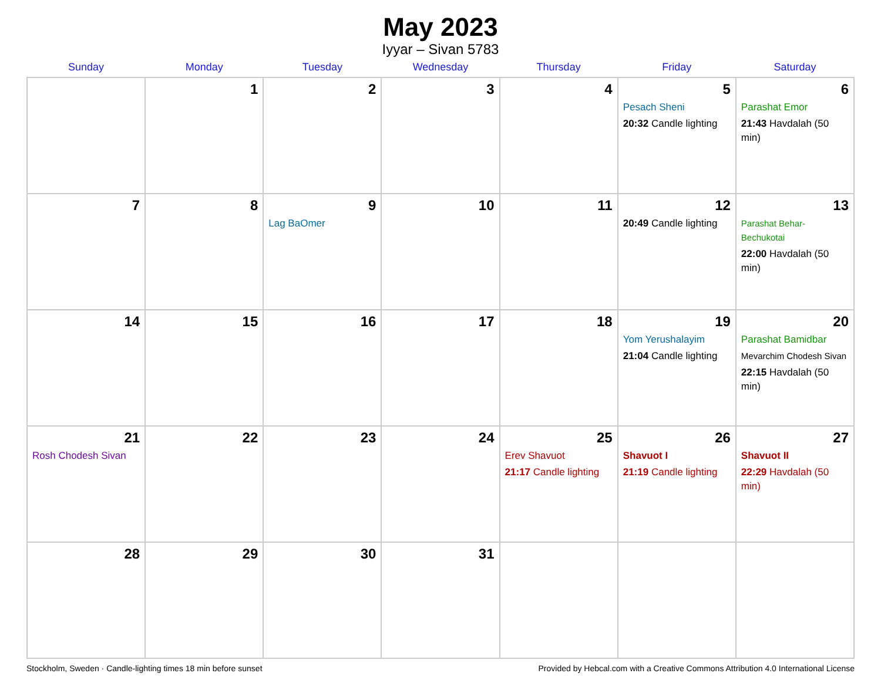May 2023
Iyyar – Sivan 5783
| Sunday | Monday | Tuesday | Wednesday | Thursday | Friday | Saturday |
| --- | --- | --- | --- | --- | --- | --- |
| | 1 | 2 | 3 | 4 | 5 Pesach Sheni 20:32 Candle lighting | 6 Parashat Emor 21:43 Havdalah (50 min) |
| 7 | 8 | 9 Lag BaOmer | 10 | 11 | 12 20:49 Candle lighting | 13 Parashat Behar-Bechukotai 22:00 Havdalah (50 min) |
| 14 | 15 | 16 | 17 | 18 | 19 Yom Yerushalayim 21:04 Candle lighting | 20 Parashat Bamidbar Mevarchim Chodesh Sivan 22:15 Havdalah (50 min) |
| 21 Rosh Chodesh Sivan | 22 | 23 | 24 | 25 Erev Shavuot 21:17 Candle lighting | 26 Shavuot I 21:19 Candle lighting | 27 Shavuot II 22:29 Havdalah (50 min) |
| 28 | 29 | 30 | 31 | | | |
Stockholm, Sweden · Candle-lighting times 18 min before sunset Provided by Hebcal.com with a Creative Commons Attribution 4.0 International License